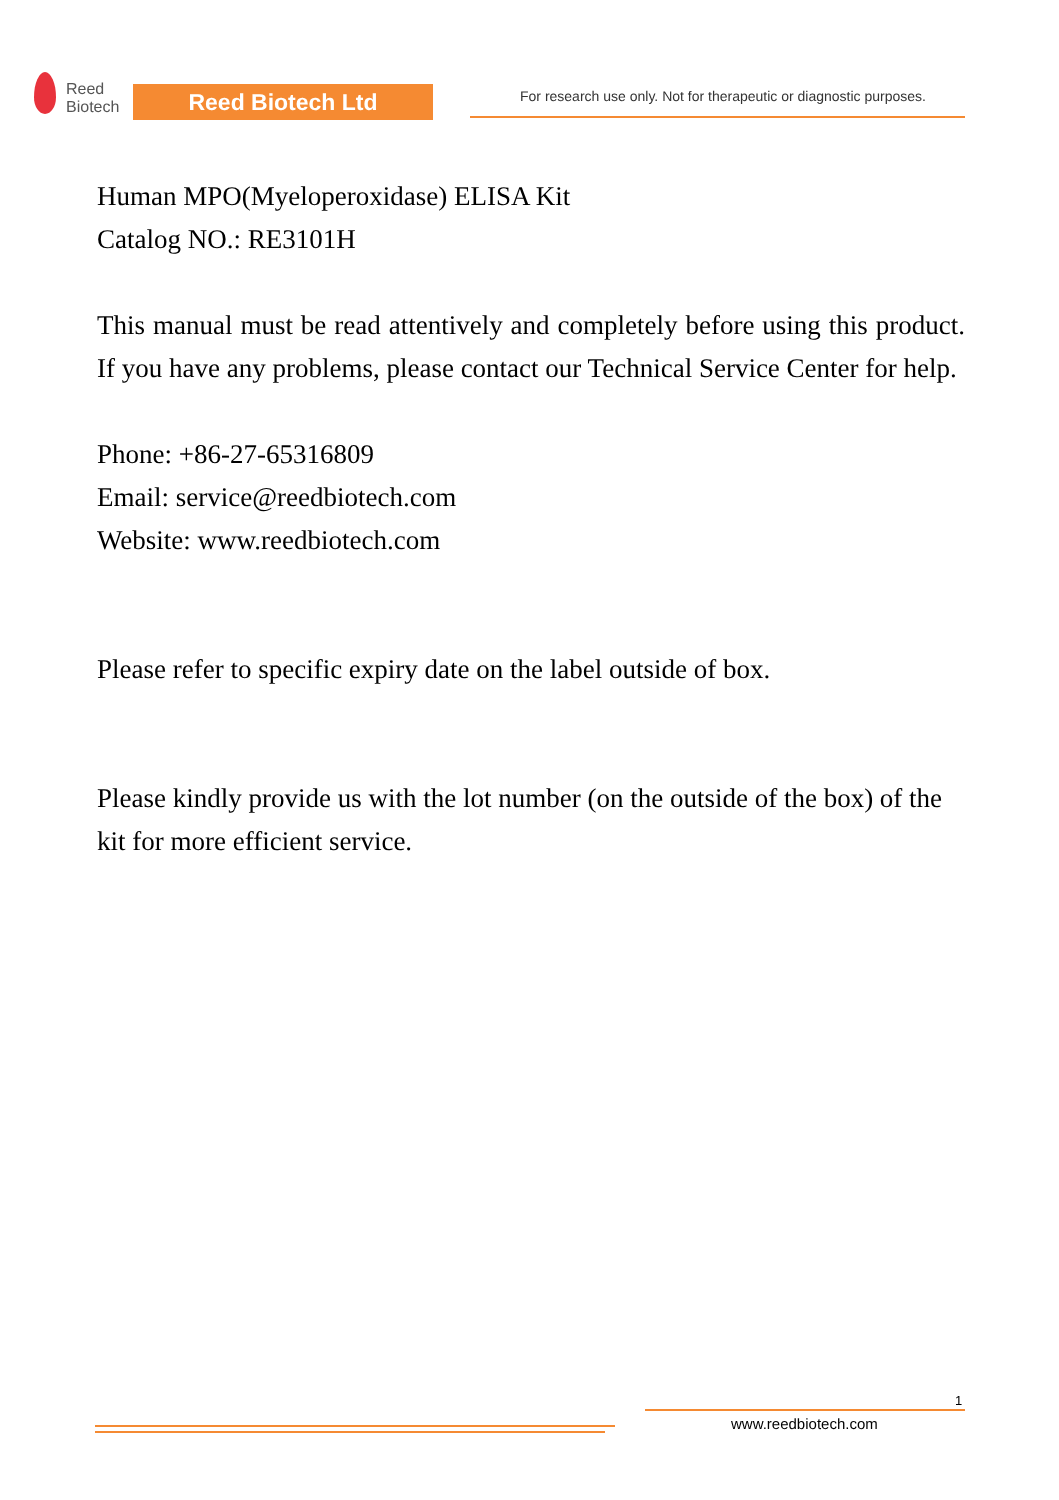Reed
Biotech
Reed Biotech Ltd
For research use only. Not for therapeutic or diagnostic purposes.
Human MPO(Myeloperoxidase) ELISA Kit
Catalog NO.: RE3101H
This manual must be read attentively and completely before using this product. If you have any problems, please contact our Technical Service Center for help.
Phone: +86-27-65316809
Email: service@reedbiotech.com
Website: www.reedbiotech.com
Please refer to specific expiry date on the label outside of box.
Please kindly provide us with the lot number (on the outside of the box) of the kit for more efficient service.
1
www.reedbiotech.com